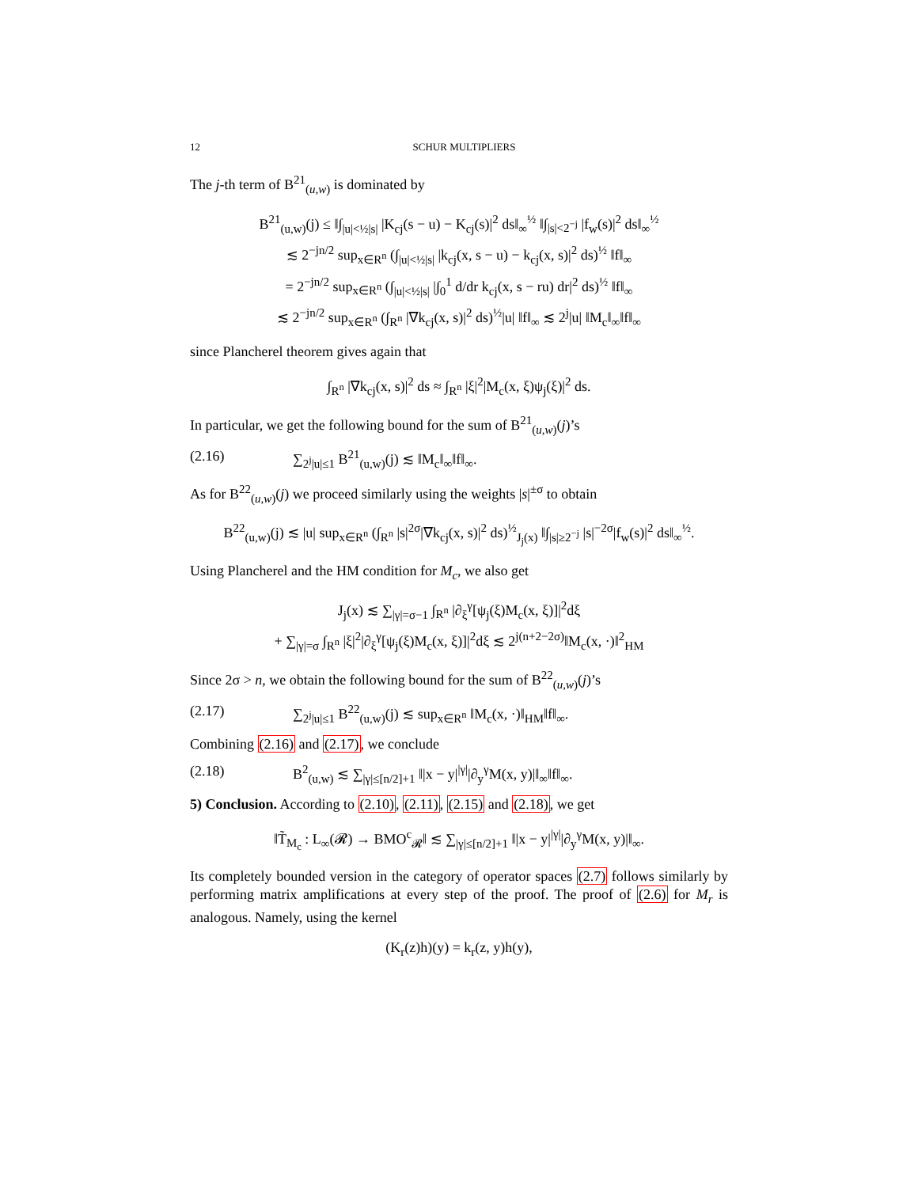12 SCHUR MULTIPLIERS
The j-th term of B<sup>21</sup><sub>(u,w)</sub> is dominated by
B<sup>21</sup><sub>(u,w)</sub>(j) ≤ ‖∫<sub>|u|<½|s|</sub> |K<sub>cj</sub>(s − u) − K<sub>cj</sub>(s)|<sup>2</sup> ds‖<sub>∞</sub><sup>½</sup> ‖∫<sub>|s|<2<sup>−j</sup></sub> |f<sub>w</sub>(s)|<sup>2</sup> ds‖<sub>∞</sub><sup>½</sup>
≲ 2<sup>−jn/2</sup> sup<sub>x∈R<sup>n</sup></sub> (∫<sub>|u|<½|s|</sub> |k<sub>cj</sub>(x, s − u) − k<sub>cj</sub>(x, s)|<sup>2</sup> ds)<sup>½</sup> ‖f‖<sub>∞</sub>
= 2<sup>−jn/2</sup> sup<sub>x∈R<sup>n</sup></sub> (∫<sub>|u|<½|s|</sub> |∫<sub>0</sub><sup>1</sup> d/dr k<sub>cj</sub>(x, s − ru) dr|<sup>2</sup> ds)<sup>½</sup> ‖f‖<sub>∞</sub>
≲ 2<sup>−jn/2</sup> sup<sub>x∈R<sup>n</sup></sub> (∫<sub>R<sup>n</sup></sub> |∇k<sub>cj</sub>(x, s)|<sup>2</sup> ds)<sup>½</sup>|u| ‖f‖<sub>∞</sub> ≲ 2<sup>j</sup>|u| ‖M<sub>c</sub>‖<sub>∞</sub>‖f‖<sub>∞</sub>
since Plancherel theorem gives again that
∫<sub>R<sup>n</sup></sub> |∇k<sub>cj</sub>(x, s)|<sup>2</sup> ds ≈ ∫<sub>R<sup>n</sup></sub> |ξ|<sup>2</sup>|M<sub>c</sub>(x, ξ)ψ<sub>j</sub>(ξ)|<sup>2</sup> ds.
In particular, we get the following bound for the sum of B<sup>21</sup><sub>(u,w)</sub>(j)’s
(2.16) ∑<sub>2<sup>j</sup>|u|≤1</sub> B<sup>21</sup><sub>(u,w)</sub>(j) ≲ ‖M<sub>c</sub>‖<sub>∞</sub>‖f‖<sub>∞</sub>.
As for B<sup>22</sup><sub>(u,w)</sub>(j) we proceed similarly using the weights |s|<sup>±σ</sup> to obtain
B<sup>22</sup><sub>(u,w)</sub>(j) ≲ |u| sup<sub>x∈R<sup>n</sup></sub> (∫<sub>R<sup>n</sup></sub> |s|<sup>2σ</sup>|∇k<sub>cj</sub>(x, s)|<sup>2</sup> ds)<sup>½</sup><sub>J<sub>j</sub>(x)</sub> ‖∫<sub>|s|≥2<sup>−j</sup></sub> |s|<sup>−2σ</sup>|f<sub>w</sub>(s)|<sup>2</sup> ds‖<sub>∞</sub><sup>½</sup>.
Using Plancherel and the HM condition for M<sub>c</sub>, we also get
J<sub>j</sub>(x) ≲ ∑<sub>|γ|=σ−1</sub> ∫<sub>R<sup>n</sup></sub> |∂<sub>ξ</sub><sup>γ</sup>[ψ<sub>j</sub>(ξ)M<sub>c</sub>(x, ξ)]|<sup>2</sup>dξ
+ ∑<sub>|γ|=σ</sub> ∫<sub>R<sup>n</sup></sub> |ξ|<sup>2</sup>|∂<sub>ξ</sub><sup>γ</sup>[ψ<sub>j</sub>(ξ)M<sub>c</sub>(x, ξ)]|<sup>2</sup>dξ ≲ 2<sup>j(n+2−2σ)</sup>‖M<sub>c</sub>(x, ·)‖<sup>2</sup><sub>HM</sub>
Since 2σ > n, we obtain the following bound for the sum of B<sup>22</sup><sub>(u,w)</sub>(j)’s
(2.17) ∑<sub>2<sup>j</sup>|u|≤1</sub> B<sup>22</sup><sub>(u,w)</sub>(j) ≲ sup<sub>x∈R<sup>n</sup></sub> ‖M<sub>c</sub>(x, ·)‖<sub>HM</sub>‖f‖<sub>∞</sub>.
Combining (2.16) and (2.17), we conclude
(2.18) B<sup>2</sup><sub>(u,w)</sub> ≲ ∑<sub>|γ|≤[n/2]+1</sub> ‖|x − y|<sup>|γ|</sup>|∂<sub>y</sub><sup>γ</sup>M(x, y)|‖<sub>∞</sub>‖f‖<sub>∞</sub>.
5) Conclusion. According to (2.10), (2.11), (2.15) and (2.18), we get
‖T̃<sub>M<sub>c</sub></sub> : L<sub>∞</sub>(𝓡) → BMO<sup>c</sup><sub>𝓡</sub>‖ ≲ ∑<sub>|γ|≤[n/2]+1</sub> ‖|x − y|<sup>|γ|</sup>|∂<sub>y</sub><sup>γ</sup>M(x, y)|‖<sub>∞</sub>.
Its completely bounded version in the category of operator spaces (2.7) follows similarly by performing matrix amplifications at every step of the proof. The proof of (2.6) for M<sub>r</sub> is analogous. Namely, using the kernel
(K<sub>r</sub>(z)h)(y) = k<sub>r</sub>(z, y)h(y),